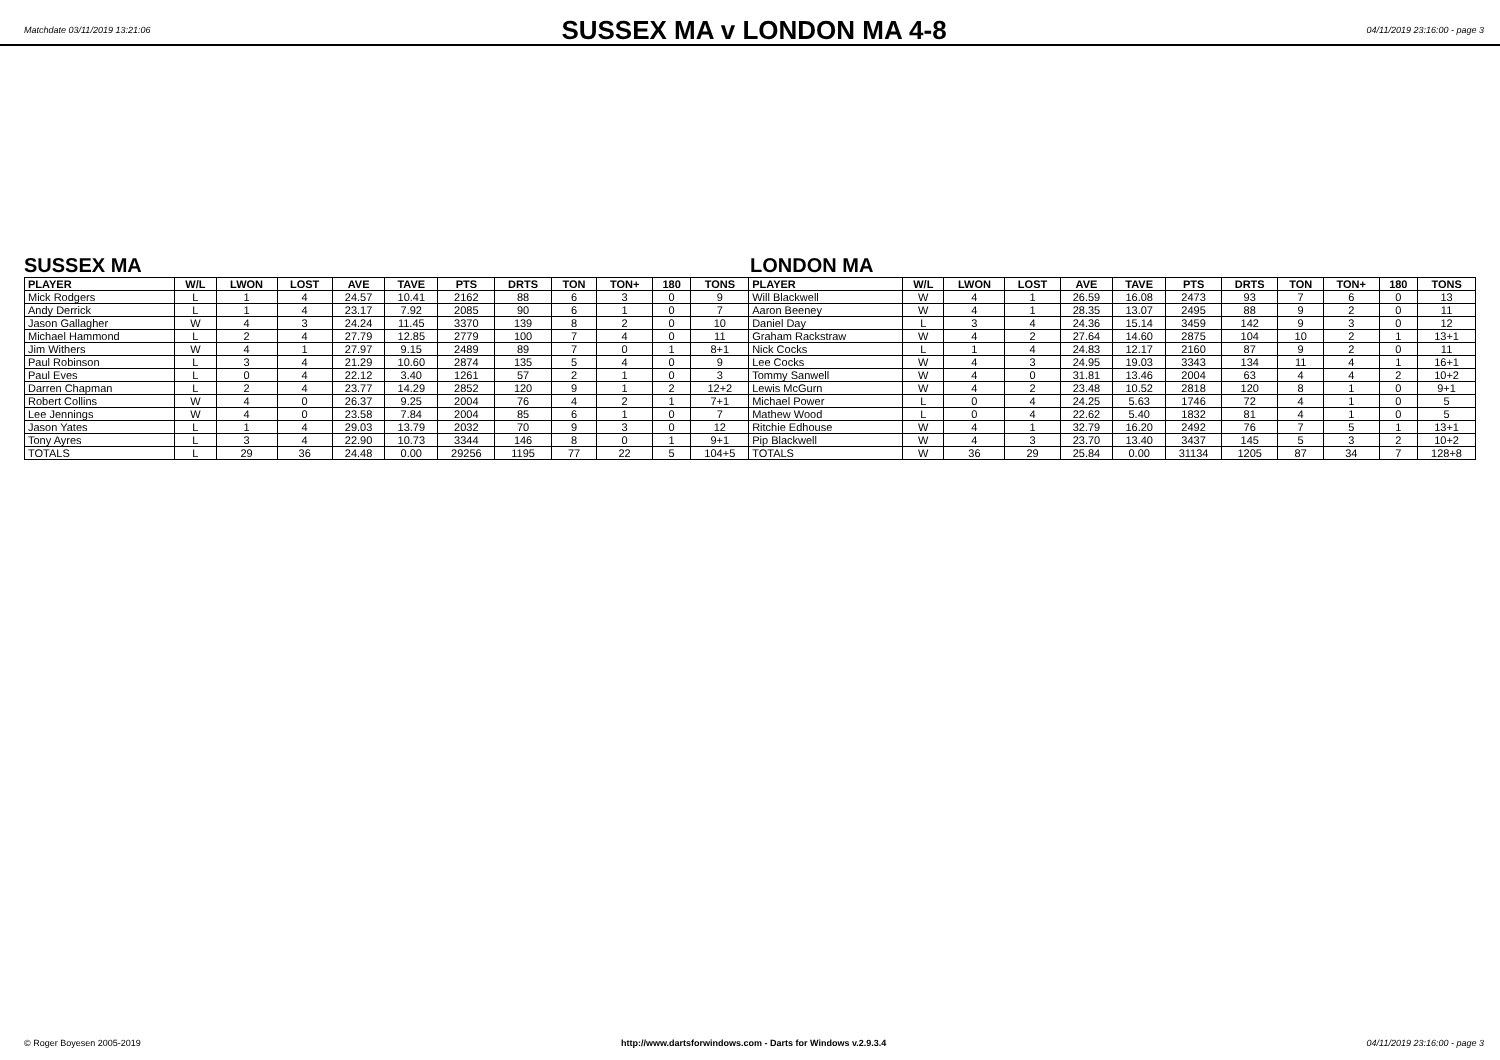Matchdate 03/11/2019 13:21:06
SUSSEX MA v LONDON MA 4-8
04/11/2019 23:16:00 - page 3
SUSSEX MA LONDON MA
| PLAYER | W/L | LWON | LOST | AVE | TAVE | PTS | DRTS | TON | TON+ | 180 | TONS | PLAYER | W/L | LWON | LOST | AVE | TAVE | PTS | DRTS | TON | TON+ | 180 | TONS |
| --- | --- | --- | --- | --- | --- | --- | --- | --- | --- | --- | --- | --- | --- | --- | --- | --- | --- | --- | --- | --- | --- | --- | --- |
| Mick Rodgers | L | 1 | 4 | 24.57 | 10.41 | 2162 | 88 | 6 | 3 | 0 | 9 | Will Blackwell | W | 4 | 1 | 26.59 | 16.08 | 2473 | 93 | 7 | 6 | 0 | 13 |
| Andy Derrick | L | 1 | 4 | 23.17 | 7.92 | 2085 | 90 | 6 | 1 | 0 | 7 | Aaron Beeney | W | 4 | 1 | 28.35 | 13.07 | 2495 | 88 | 9 | 2 | 0 | 11 |
| Jason Gallagher | W | 4 | 3 | 24.24 | 11.45 | 3370 | 139 | 8 | 2 | 0 | 10 | Daniel Day | L | 3 | 4 | 24.36 | 15.14 | 3459 | 142 | 9 | 3 | 0 | 12 |
| Michael Hammond | L | 2 | 4 | 27.79 | 12.85 | 2779 | 100 | 7 | 4 | 0 | 11 | Graham Rackstraw | W | 4 | 2 | 27.64 | 14.60 | 2875 | 104 | 10 | 2 | 1 | 13+1 |
| Jim Withers | W | 4 | 1 | 27.97 | 9.15 | 2489 | 89 | 7 | 0 | 1 | 8+1 | Nick Cocks | L | 1 | 4 | 24.83 | 12.17 | 2160 | 87 | 9 | 2 | 0 | 11 |
| Paul Robinson | L | 3 | 4 | 21.29 | 10.60 | 2874 | 135 | 5 | 4 | 0 | 9 | Lee Cocks | W | 4 | 3 | 24.95 | 19.03 | 3343 | 134 | 11 | 4 | 1 | 16+1 |
| Paul Eves | L | 0 | 4 | 22.12 | 3.40 | 1261 | 57 | 2 | 1 | 0 | 3 | Tommy Sanwell | W | 4 | 0 | 31.81 | 13.46 | 2004 | 63 | 4 | 4 | 2 | 10+2 |
| Darren Chapman | L | 2 | 4 | 23.77 | 14.29 | 2852 | 120 | 9 | 1 | 2 | 12+2 | Lewis McGurn | W | 4 | 2 | 23.48 | 10.52 | 2818 | 120 | 8 | 1 | 0 | 9+1 |
| Robert Collins | W | 4 | 0 | 26.37 | 9.25 | 2004 | 76 | 4 | 2 | 1 | 7+1 | Michael Power | L | 0 | 4 | 24.25 | 5.63 | 1746 | 72 | 4 | 1 | 0 | 5 |
| Lee Jennings | W | 4 | 0 | 23.58 | 7.84 | 2004 | 85 | 6 | 1 | 0 | 7 | Mathew Wood | L | 0 | 4 | 22.62 | 5.40 | 1832 | 81 | 4 | 1 | 0 | 5 |
| Jason Yates | L | 1 | 4 | 29.03 | 13.79 | 2032 | 70 | 9 | 3 | 0 | 12 | Ritchie Edhouse | W | 4 | 1 | 32.79 | 16.20 | 2492 | 76 | 7 | 5 | 1 | 13+1 |
| Tony Ayres | L | 3 | 4 | 22.90 | 10.73 | 3344 | 146 | 8 | 0 | 1 | 9+1 | Pip Blackwell | W | 4 | 3 | 23.70 | 13.40 | 3437 | 145 | 5 | 3 | 2 | 10+2 |
| TOTALS | L | 29 | 36 | 24.48 | 0.00 | 29256 | 1195 | 77 | 22 | 5 | 104+5 | TOTALS | W | 36 | 29 | 25.84 | 0.00 | 31134 | 1205 | 87 | 34 | 7 | 128+8 |
© Roger Boyesen 2005-2019 http://www.dartsforwindows.com - Darts for Windows v.2.9.3.4 04/11/2019 23:16:00 - page 3